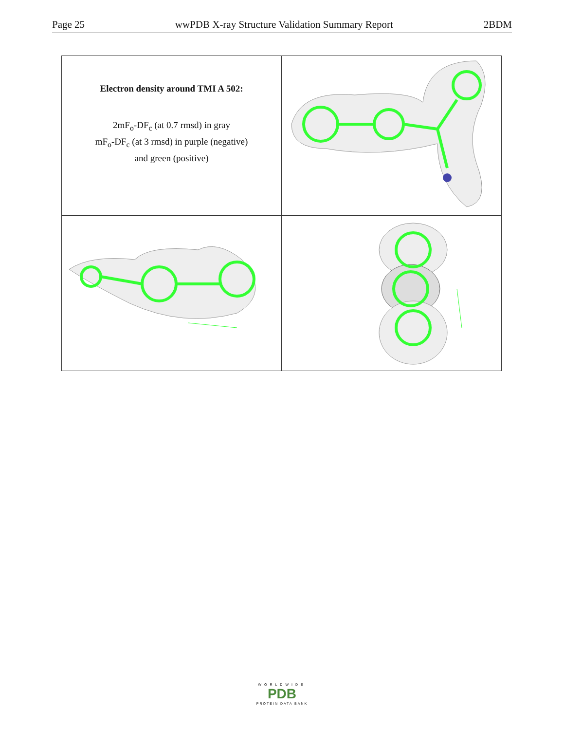Page 25 wwPDB X-ray Structure Validation Summary Report 2BDM
| Electron density around TMI A 502: 2mF<sub>o</sub>-DF<sub>c</sub> (at 0.7 rmsd) in gray mF<sub>o</sub>-DF<sub>c</sub> (at 3 rmsd) in purple (negative) and green (positive) | |
WORLDWIDE
PDB
PROTEIN DATA BANK